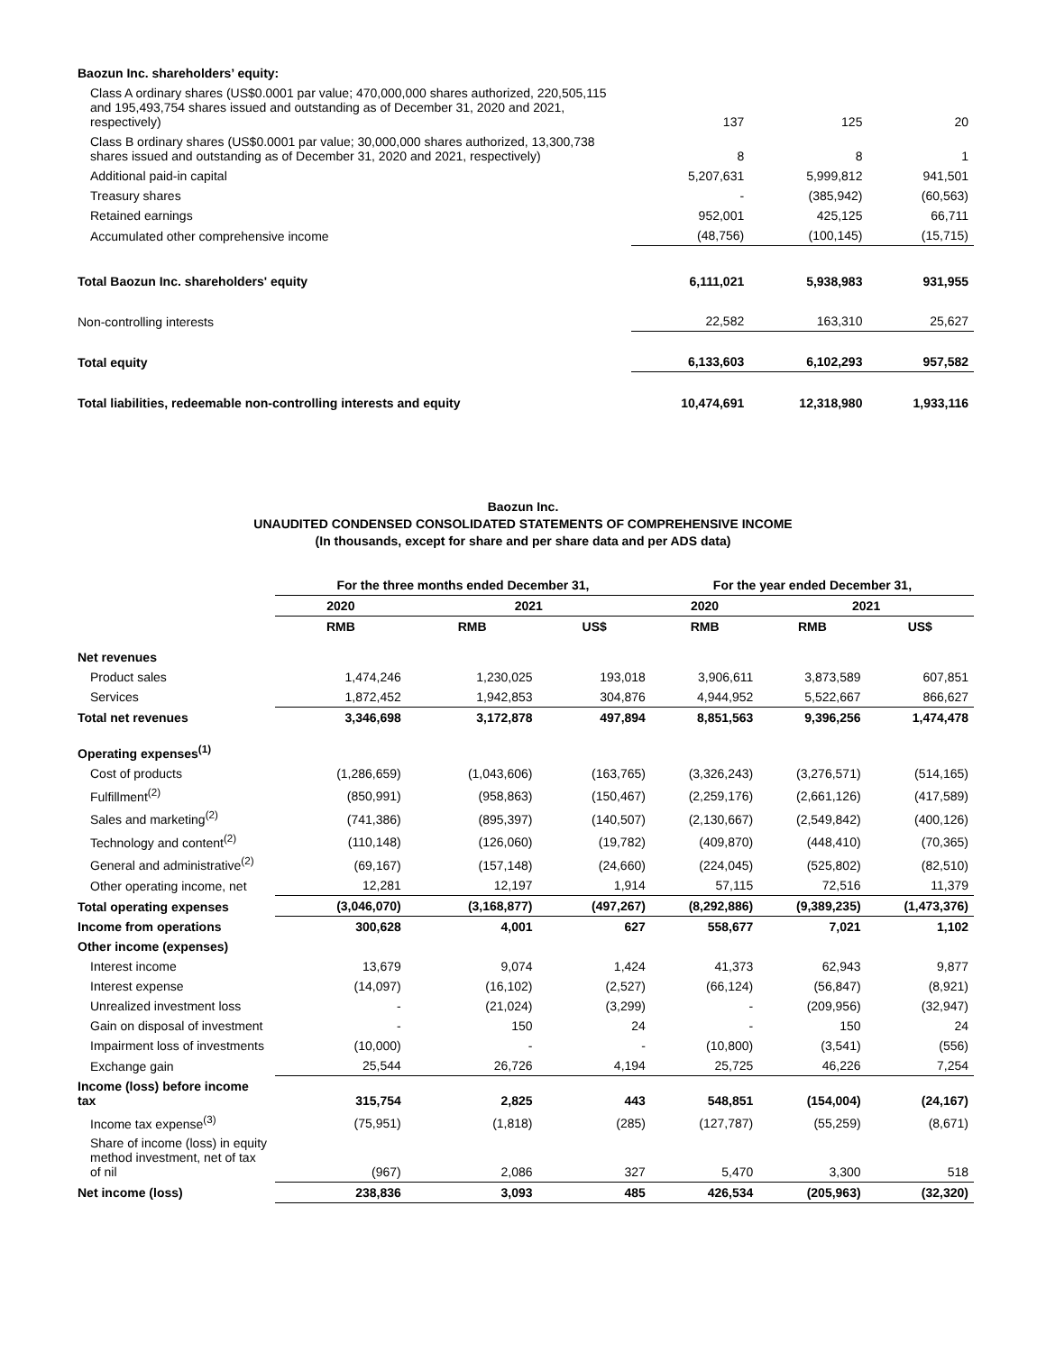| Baozun Inc. shareholders’ equity: | | | |
| Class A ordinary shares (US$0.0001 par value; 470,000,000 shares authorized, 220,505,115 and 195,493,754 shares issued and outstanding as of December 31, 2020 and 2021, respectively) | 137 | 125 | 20 |
| Class B ordinary shares (US$0.0001 par value; 30,000,000 shares authorized, 13,300,738 shares issued and outstanding as of December 31, 2020 and 2021, respectively) | 8 | 8 | 1 |
| Additional paid-in capital | 5,207,631 | 5,999,812 | 941,501 |
| Treasury shares | - | (385,942) | (60,563) |
| Retained earnings | 952,001 | 425,125 | 66,711 |
| Accumulated other comprehensive income | (48,756) | (100,145) | (15,715) |
| Total Baozun Inc. shareholders' equity | 6,111,021 | 5,938,983 | 931,955 |
| Non-controlling interests | 22,582 | 163,310 | 25,627 |
| Total equity | 6,133,603 | 6,102,293 | 957,582 |
| Total liabilities, redeemable non-controlling interests and equity | 10,474,691 | 12,318,980 | 1,933,116 |
Baozun Inc.
UNAUDITED CONDENSED CONSOLIDATED STATEMENTS OF COMPREHENSIVE INCOME
(In thousands, except for share and per share data and per ADS data)
| | For the three months ended December 31, | | | For the year ended December 31, | | |
| | 2020 | 2021 | | 2020 | 2021 | |
| | RMB | RMB | US$ | RMB | RMB | US$ |
| Net revenues | | | | | | |
| Product sales | 1,474,246 | 1,230,025 | 193,018 | 3,906,611 | 3,873,589 | 607,851 |
| Services | 1,872,452 | 1,942,853 | 304,876 | 4,944,952 | 5,522,667 | 866,627 |
| Total net revenues | 3,346,698 | 3,172,878 | 497,894 | 8,851,563 | 9,396,256 | 1,474,478 |
| Operating expenses<sup>(1)</sup> | | | | | | |
| Cost of products | (1,286,659) | (1,043,606) | (163,765) | (3,326,243) | (3,276,571) | (514,165) |
| Fulfillment<sup>(2)</sup> | (850,991) | (958,863) | (150,467) | (2,259,176) | (2,661,126) | (417,589) |
| Sales and marketing<sup>(2)</sup> | (741,386) | (895,397) | (140,507) | (2,130,667) | (2,549,842) | (400,126) |
| Technology and content<sup>(2)</sup> | (110,148) | (126,060) | (19,782) | (409,870) | (448,410) | (70,365) |
| General and administrative<sup>(2)</sup> | (69,167) | (157,148) | (24,660) | (224,045) | (525,802) | (82,510) |
| Other operating income, net | 12,281 | 12,197 | 1,914 | 57,115 | 72,516 | 11,379 |
| Total operating expenses | (3,046,070) | (3,168,877) | (497,267) | (8,292,886) | (9,389,235) | (1,473,376) |
| Income from operations | 300,628 | 4,001 | 627 | 558,677 | 7,021 | 1,102 |
| Other income (expenses) | | | | | | |
| Interest income | 13,679 | 9,074 | 1,424 | 41,373 | 62,943 | 9,877 |
| Interest expense | (14,097) | (16,102) | (2,527) | (66,124) | (56,847) | (8,921) |
| Unrealized investment loss | - | (21,024) | (3,299) | - | (209,956) | (32,947) |
| Gain on disposal of investment | - | 150 | 24 | - | 150 | 24 |
| Impairment loss of investments | (10,000) | - | - | (10,800) | (3,541) | (556) |
| Exchange gain | 25,544 | 26,726 | 4,194 | 25,725 | 46,226 | 7,254 |
| Income (loss) before income tax | 315,754 | 2,825 | 443 | 548,851 | (154,004) | (24,167) |
| Income tax expense<sup>(3)</sup> | (75,951) | (1,818) | (285) | (127,787) | (55,259) | (8,671) |
| Share of income (loss) in equity method investment, net of tax of nil | (967) | 2,086 | 327 | 5,470 | 3,300 | 518 |
| Net income (loss) | 238,836 | 3,093 | 485 | 426,534 | (205,963) | (32,320) |